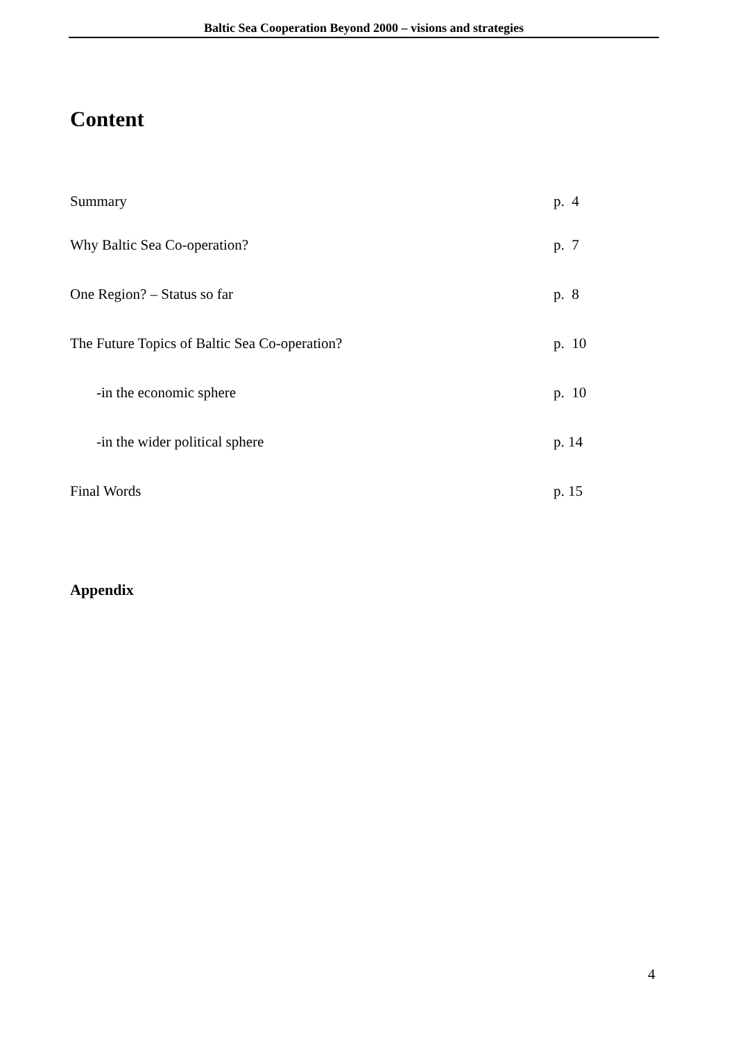Baltic Sea Cooperation Beyond 2000 – visions and strategies
Content
Summary p. 4
Why Baltic Sea Co-operation? p. 7
One Region? – Status so far p. 8
The Future Topics of Baltic Sea Co-operation? p. 10
-in the economic sphere p. 10
-in the wider political sphere p. 14
Final Words p. 15
Appendix
4